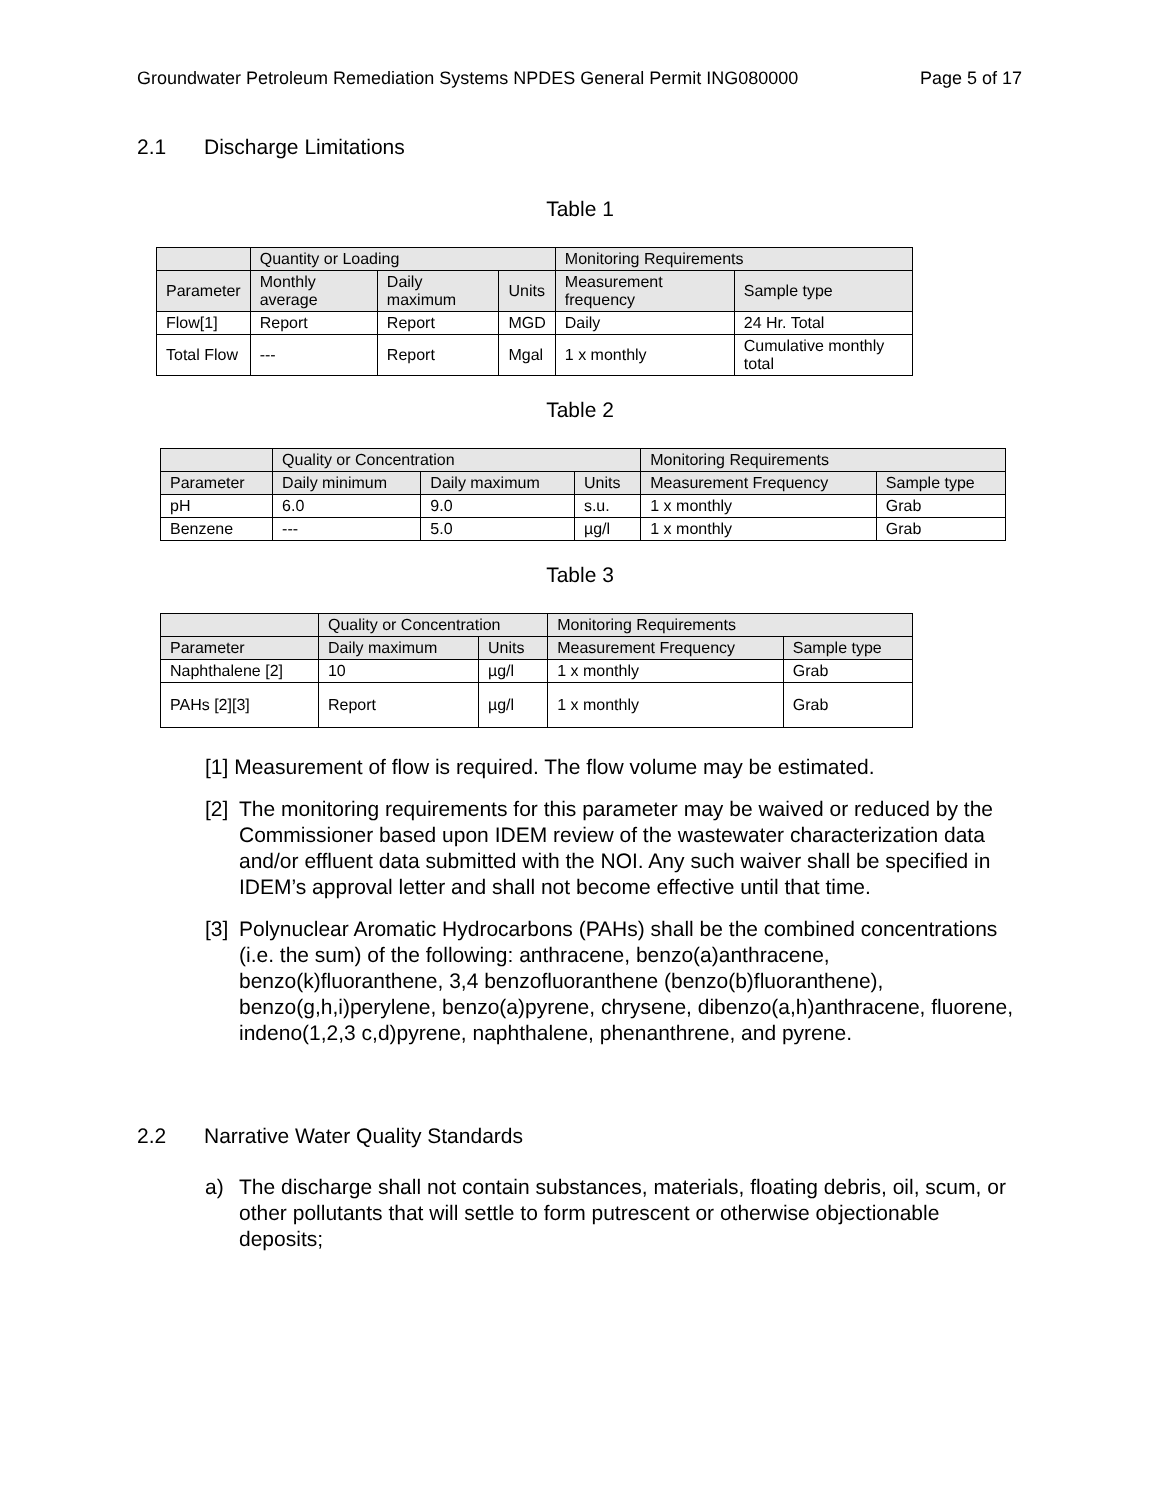Groundwater Petroleum Remediation Systems NPDES General Permit ING080000 Page 5 of 17
2.1 Discharge Limitations
Table 1
| | Quantity or Loading | | | Monitoring Requirements | |
| Parameter | Monthly average | Daily maximum | Units | Measurement frequency | Sample type |
| Flow[1] | Report | Report | MGD | Daily | 24 Hr. Total |
| Total Flow | --- | Report | Mgal | 1 x monthly | Cumulative monthly total |
Table 2
| | Quality or Concentration | | | Monitoring Requirements | |
| Parameter | Daily minimum | Daily maximum | Units | Measurement Frequency | Sample type |
| pH | 6.0 | 9.0 | s.u. | 1 x monthly | Grab |
| Benzene | --- | 5.0 | µg/l | 1 x monthly | Grab |
Table 3
| | Quality or Concentration | | Monitoring Requirements | |
| Parameter | Daily maximum | Units | Measurement Frequency | Sample type |
| Naphthalene [2] | 10 | µg/l | 1 x monthly | Grab |
| PAHs [2][3] | Report | µg/l | 1 x monthly | Grab |
[1] Measurement of flow is required. The flow volume may be estimated.
[2]
The monitoring requirements for this parameter may be waived or reduced by the Commissioner based upon IDEM review of the wastewater characterization data and/or effluent data submitted with the NOI. Any such waiver shall be specified in IDEM’s approval letter and shall not become effective until that time.
[3]
Polynuclear Aromatic Hydrocarbons (PAHs) shall be the combined concentrations (i.e. the sum) of the following: anthracene, benzo(a)anthracene, benzo(k)fluoranthene, 3,4 benzofluoranthene (benzo(b)fluoranthene), benzo(g,h,i)perylene, benzo(a)pyrene, chrysene, dibenzo(a,h)anthracene, fluorene, indeno(1,2,3 c,d)pyrene, naphthalene, phenanthrene, and pyrene.
2.2 Narrative Water Quality Standards
a) The discharge shall not contain substances, materials, floating debris, oil, scum, or other pollutants that will settle to form putrescent or otherwise objectionable deposits;